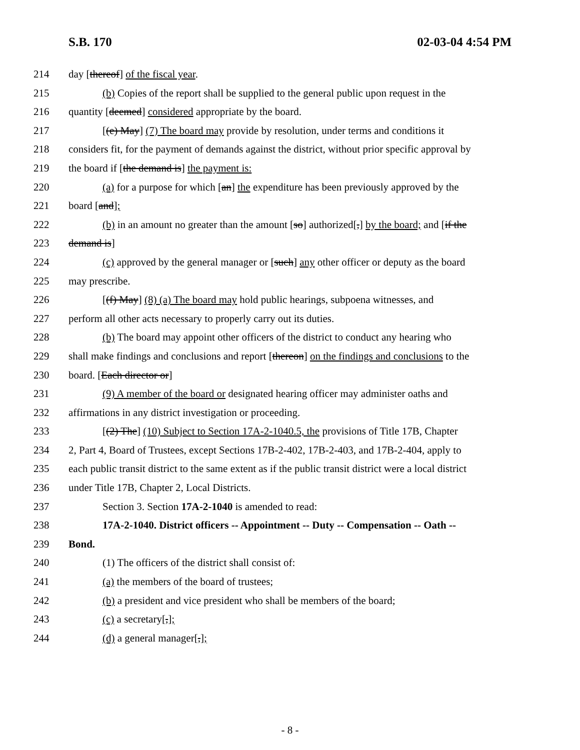S.B. 170 02-03-04 4:54 PM
214 day [thereof] of the fiscal year.
215 (b) Copies of the report shall be supplied to the general public upon request in the
216 quantity [deemed] considered appropriate by the board.
217 [(e) May] (7) The board may provide by resolution, under terms and conditions it
218 considers fit, for the payment of demands against the district, without prior specific approval by
219 the board if [the demand is] the payment is:
220 (a) for a purpose for which [an] the expenditure has been previously approved by the
221 board [and];
222 (b) in an amount no greater than the amount [so] authorized[,] by the board; and [if the
223 demand is]
224 (c) approved by the general manager or [such] any other officer or deputy as the board
225 may prescribe.
226 [(f) May] (8) (a) The board may hold public hearings, subpoena witnesses, and
227 perform all other acts necessary to properly carry out its duties.
228 (b) The board may appoint other officers of the district to conduct any hearing who
229 shall make findings and conclusions and report [thereon] on the findings and conclusions to the
230 board. [Each director or]
231 (9) A member of the board or designated hearing officer may administer oaths and
232 affirmations in any district investigation or proceeding.
233 [(2) The] (10) Subject to Section 17A-2-1040.5, the provisions of Title 17B, Chapter
234 2, Part 4, Board of Trustees, except Sections 17B-2-402, 17B-2-403, and 17B-2-404, apply to
235 each public transit district to the same extent as if the public transit district were a local district
236 under Title 17B, Chapter 2, Local Districts.
237 Section 3. Section 17A-2-1040 is amended to read:
238 17A-2-1040. District officers -- Appointment -- Duty -- Compensation -- Oath --
239 Bond.
240 (1) The officers of the district shall consist of:
241 (a) the members of the board of trustees;
242 (b) a president and vice president who shall be members of the board;
243 (c) a secretary[,];
244 (d) a general manager[,];
- 8 -